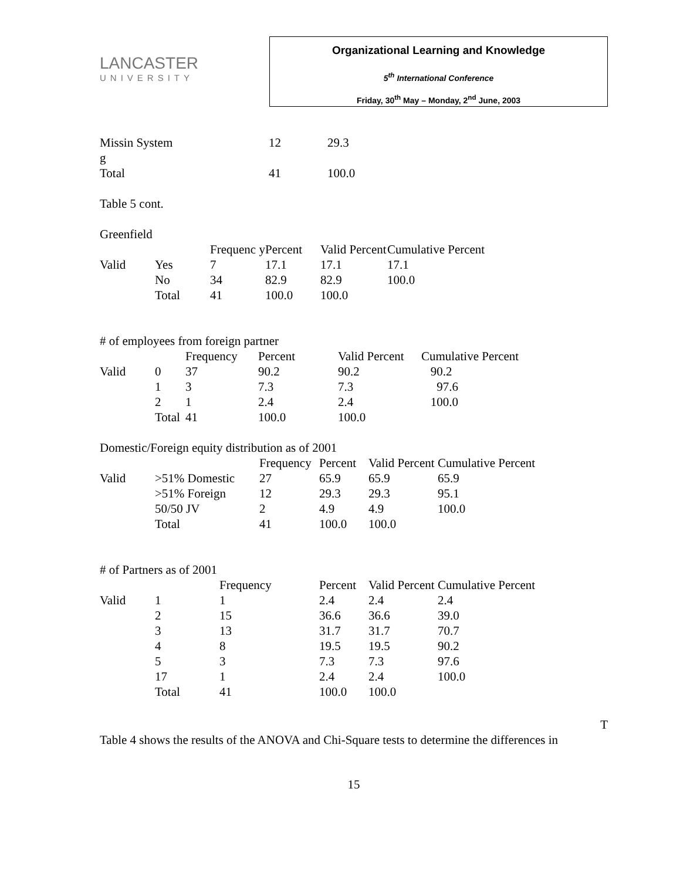LANCASTER
UNIVERSITY
Organizational Learning and Knowledge
5<sup>th</sup> International Conference
Friday, 30<sup>th</sup> May – Monday, 2<sup>nd</sup> June, 2003
| Missin System g | 12 | 29.3 |
| Total | 41 | 100.0 |
Table 5 cont.
Greenfield
| | | Frequenc y | Percent | Valid Percent | Cumulative Percent |
| --- | --- | --- | --- | --- | --- |
| Valid | Yes | 7 | 17.1 | 17.1 | 17.1 |
| | No | 34 | 82.9 | 82.9 | 100.0 |
| | Total | 41 | 100.0 | 100.0 | |
# of employees from foreign partner
| | | Frequency | Percent | Valid Percent | Cumulative Percent |
| --- | --- | --- | --- | --- | --- |
| Valid | 0 | 37 | 90.2 | 90.2 | 90.2 |
| | 1 | 3 | 7.3 | 7.3 | 97.6 |
| | 2 | 1 | 2.4 | 2.4 | 100.0 |
| | Total | 41 | 100.0 | 100.0 | |
Domestic/Foreign equity distribution as of 2001
| | | Frequency | Percent | Valid Percent | Cumulative Percent |
| --- | --- | --- | --- | --- | --- |
| Valid | >51% Domestic | 27 | 65.9 | 65.9 | 65.9 |
| | >51% Foreign | 12 | 29.3 | 29.3 | 95.1 |
| | 50/50 JV | 2 | 4.9 | 4.9 | 100.0 |
| | Total | 41 | 100.0 | 100.0 | |
# of Partners as of 2001
| | | Frequency | Percent | Valid Percent | Cumulative Percent |
| --- | --- | --- | --- | --- | --- |
| Valid | 1 | 1 | 2.4 | 2.4 | 2.4 |
| | 2 | 15 | 36.6 | 36.6 | 39.0 |
| | 3 | 13 | 31.7 | 31.7 | 70.7 |
| | 4 | 8 | 19.5 | 19.5 | 90.2 |
| | 5 | 3 | 7.3 | 7.3 | 97.6 |
| | 17 | 1 | 2.4 | 2.4 | 100.0 |
| | Total | 41 | 100.0 | 100.0 | |
T
Table 4 shows the results of the ANOVA and Chi-Square tests to determine the differences in
15